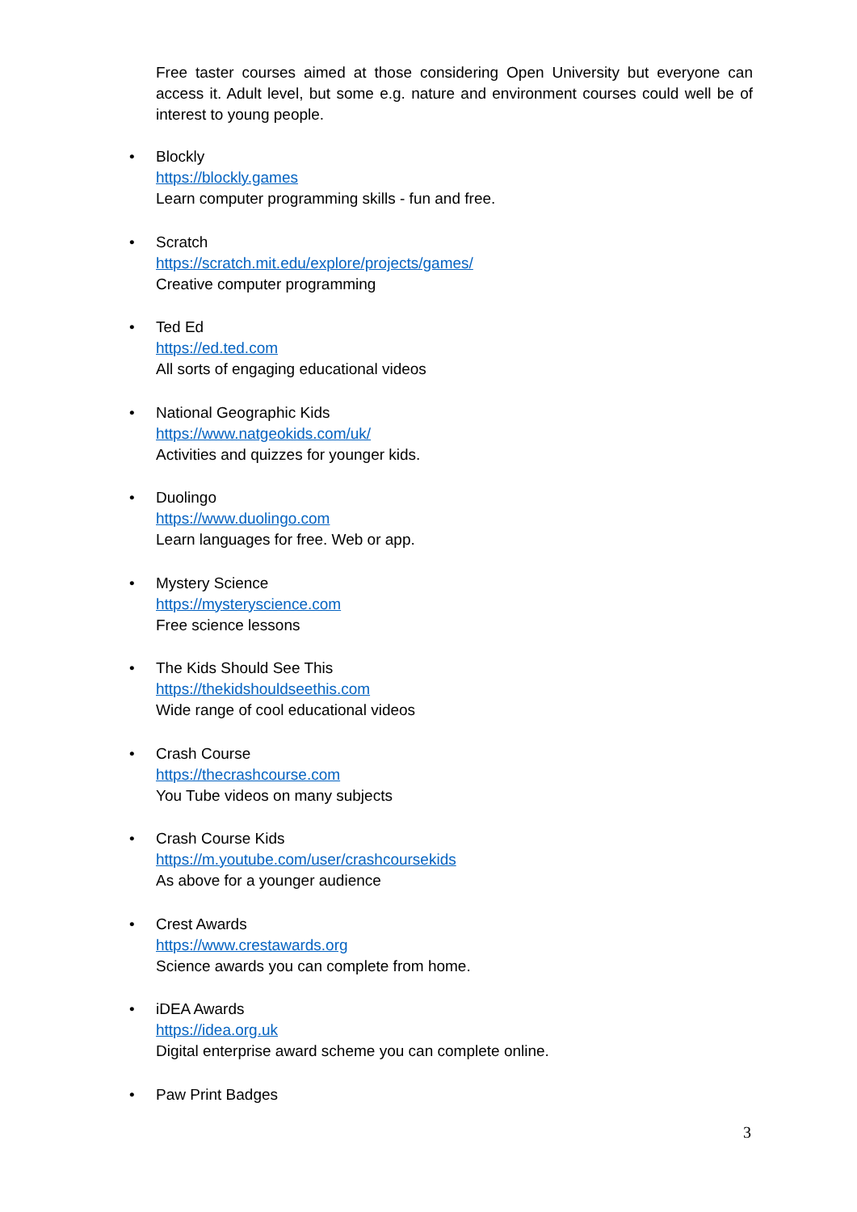Free taster courses aimed at those considering Open University but everyone can access it. Adult level, but some e.g. nature and environment courses could well be of interest to young people.
• Blockly
https://blockly.games
Learn computer programming skills - fun and free.
• Scratch
https://scratch.mit.edu/explore/projects/games/
Creative computer programming
• Ted Ed
https://ed.ted.com
All sorts of engaging educational videos
• National Geographic Kids
https://www.natgeokids.com/uk/
Activities and quizzes for younger kids.
• Duolingo
https://www.duolingo.com
Learn languages for free. Web or app.
• Mystery Science
https://mysteryscience.com
Free science lessons
• The Kids Should See This
https://thekidshouldseethis.com
Wide range of cool educational videos
• Crash Course
https://thecrashcourse.com
You Tube videos on many subjects
• Crash Course Kids
https://m.youtube.com/user/crashcoursekids
As above for a younger audience
• Crest Awards
https://www.crestawards.org
Science awards you can complete from home.
• iDEA Awards
https://idea.org.uk
Digital enterprise award scheme you can complete online.
• Paw Print Badges
3